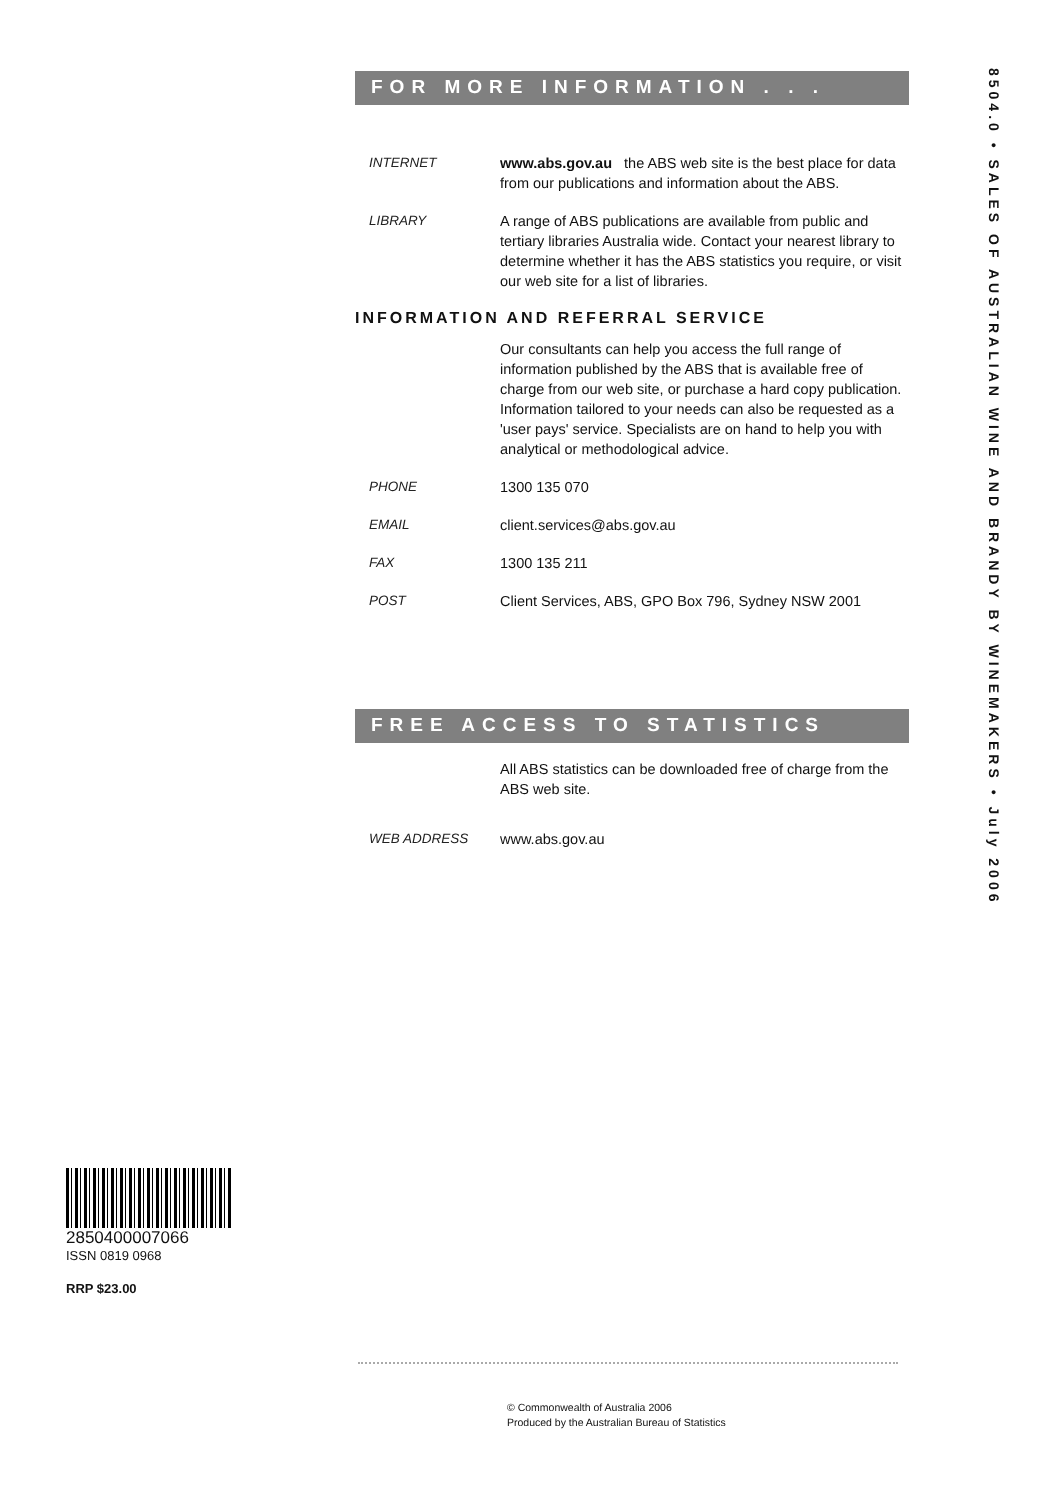FOR MORE INFORMATION . . .
INTERNET www.abs.gov.au the ABS web site is the best place for data from our publications and information about the ABS.
LIBRARY A range of ABS publications are available from public and tertiary libraries Australia wide. Contact your nearest library to determine whether it has the ABS statistics you require, or visit our web site for a list of libraries.
INFORMATION AND REFERRAL SERVICE
Our consultants can help you access the full range of information published by the ABS that is available free of charge from our web site, or purchase a hard copy publication. Information tailored to your needs can also be requested as a 'user pays' service. Specialists are on hand to help you with analytical or methodological advice.
PHONE 1300 135 070
EMAIL client.services@abs.gov.au
FAX 1300 135 211
POST Client Services, ABS, GPO Box 796, Sydney NSW 2001
FREE ACCESS TO STATISTICS
All ABS statistics can be downloaded free of charge from the ABS web site.
WEB ADDRESS www.abs.gov.au
8504.0 • SALES OF AUSTRALIAN WINE AND BRANDY BY WINEMAKERS • July 2006
2850400007066
ISSN 0819 0968
RRP $23.00
© Commonwealth of Australia 2006
Produced by the Australian Bureau of Statistics